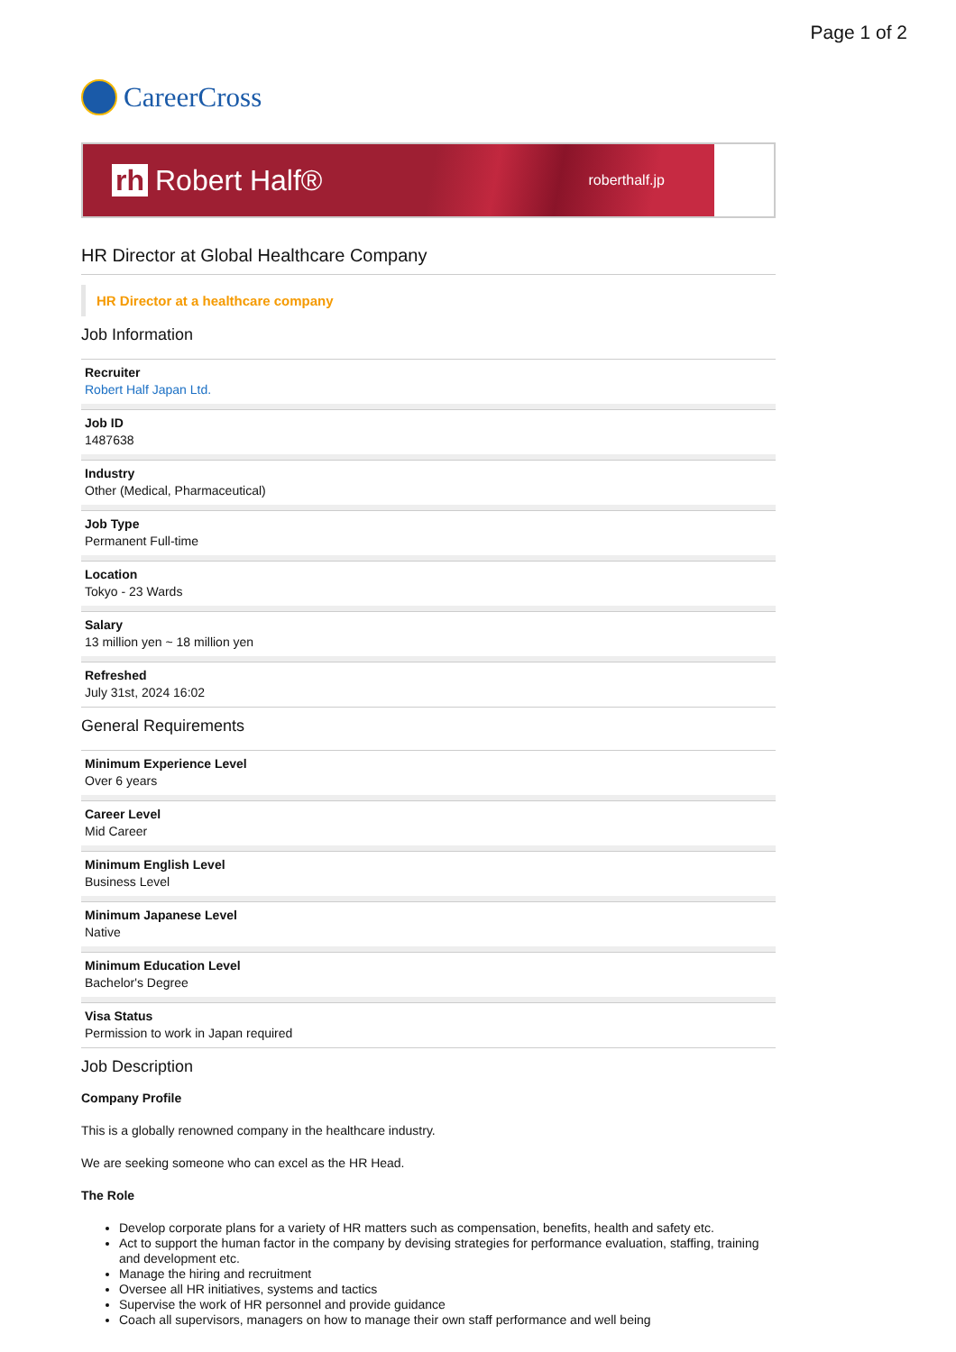Page 1 of 2
CareerCross
rh Robert Half® roberthalf.jp
HR Director at Global Healthcare Company
HR Director at a healthcare company
Job Information
Recruiter
Robert Half Japan Ltd.
Job ID
1487638
Industry
Other (Medical, Pharmaceutical)
Job Type
Permanent Full-time
Location
Tokyo - 23 Wards
Salary
13 million yen ~ 18 million yen
Refreshed
July 31st, 2024 16:02
General Requirements
Minimum Experience Level
Over 6 years
Career Level
Mid Career
Minimum English Level
Business Level
Minimum Japanese Level
Native
Minimum Education Level
Bachelor's Degree
Visa Status
Permission to work in Japan required
Job Description
Company Profile
This is a globally renowned company in the healthcare industry.
We are seeking someone who can excel as the HR Head.
The Role
Develop corporate plans for a variety of HR matters such as compensation, benefits, health and safety etc.
Act to support the human factor in the company by devising strategies for performance evaluation, staffing, training and development etc.
Manage the hiring and recruitment
Oversee all HR initiatives, systems and tactics
Supervise the work of HR personnel and provide guidance
Coach all supervisors, managers on how to manage their own staff performance and well being